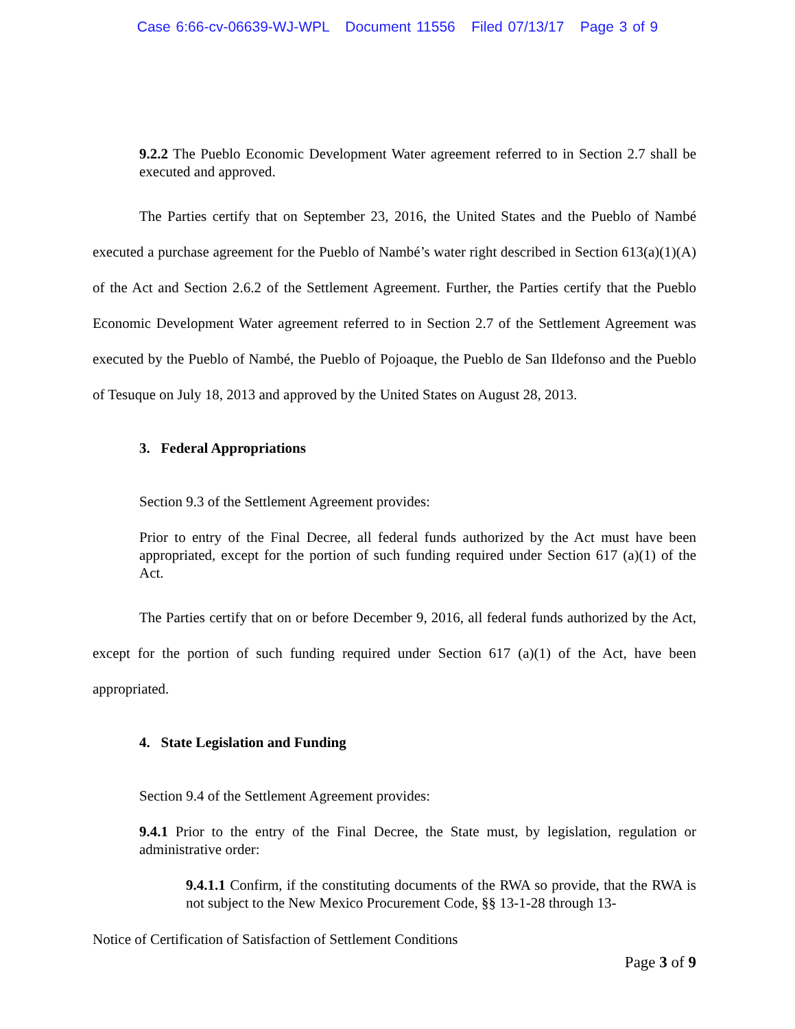Case 6:66-cv-06639-WJ-WPL Document 11556 Filed 07/13/17 Page 3 of 9
9.2.2 The Pueblo Economic Development Water agreement referred to in Section 2.7 shall be executed and approved.
The Parties certify that on September 23, 2016, the United States and the Pueblo of Nambé executed a purchase agreement for the Pueblo of Nambé’s water right described in Section 613(a)(1)(A) of the Act and Section 2.6.2 of the Settlement Agreement. Further, the Parties certify that the Pueblo Economic Development Water agreement referred to in Section 2.7 of the Settlement Agreement was executed by the Pueblo of Nambé, the Pueblo of Pojoaque, the Pueblo de San Ildefonso and the Pueblo of Tesuque on July 18, 2013 and approved by the United States on August 28, 2013.
3. Federal Appropriations
Section 9.3 of the Settlement Agreement provides:
Prior to entry of the Final Decree, all federal funds authorized by the Act must have been appropriated, except for the portion of such funding required under Section 617 (a)(1) of the Act.
The Parties certify that on or before December 9, 2016, all federal funds authorized by the Act, except for the portion of such funding required under Section 617 (a)(1) of the Act, have been appropriated.
4. State Legislation and Funding
Section 9.4 of the Settlement Agreement provides:
9.4.1 Prior to the entry of the Final Decree, the State must, by legislation, regulation or administrative order:
9.4.1.1 Confirm, if the constituting documents of the RWA so provide, that the RWA is not subject to the New Mexico Procurement Code, §§ 13-1-28 through 13-
Notice of Certification of Satisfaction of Settlement Conditions
Page 3 of 9